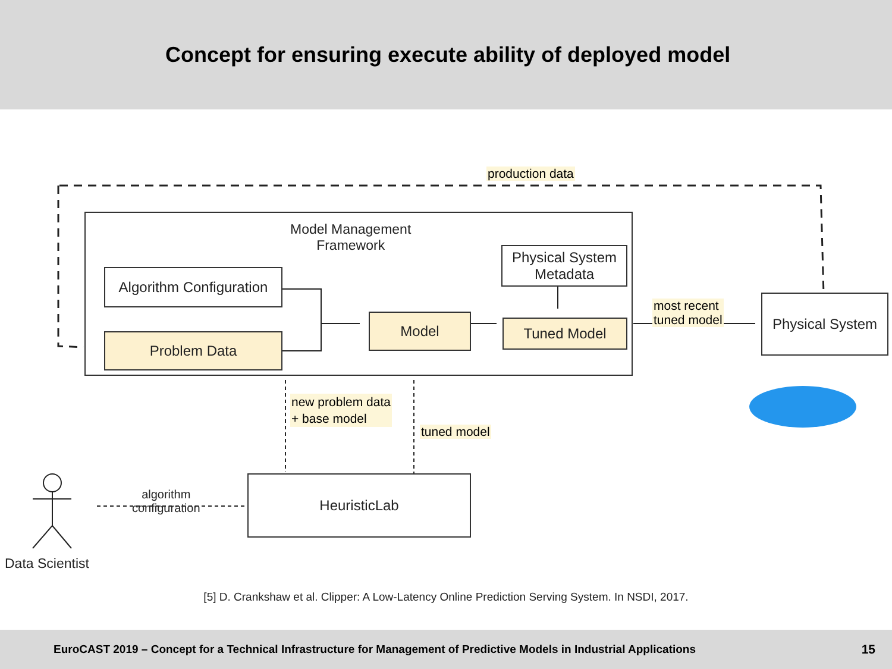Concept for ensuring execute ability of deployed model
production data
Model Management
Framework
Algorithm Configuration
Problem Data
Model
Physical System
Metadata
Tuned Model
most recent
tuned model
Physical System
new problem data
+ base model
tuned model
algorithm
configuration
HeuristicLab
Data Scientist
[5] D. Crankshaw et al. Clipper: A Low-Latency Online Prediction Serving System. In NSDI, 2017.
EuroCAST 2019 – Concept for a Technical Infrastructure for Management of Predictive Models in Industrial Applications 15